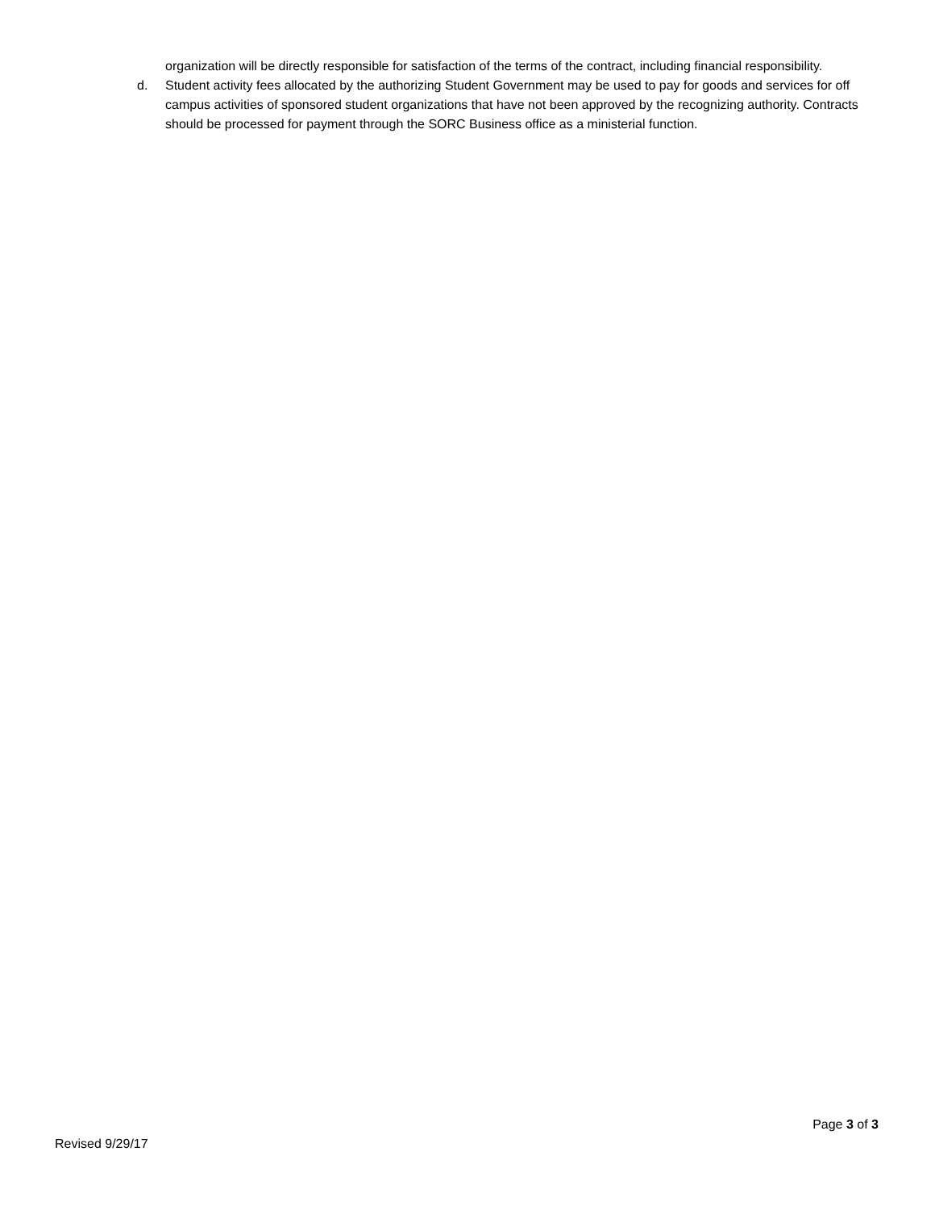organization will be directly responsible for satisfaction of the terms of the contract, including financial responsibility.
d. Student activity fees allocated by the authorizing Student Government may be used to pay for goods and services for off campus activities of sponsored student organizations that have not been approved by the recognizing authority. Contracts should be processed for payment through the SORC Business office as a ministerial function.
Page 3 of 3
Revised 9/29/17